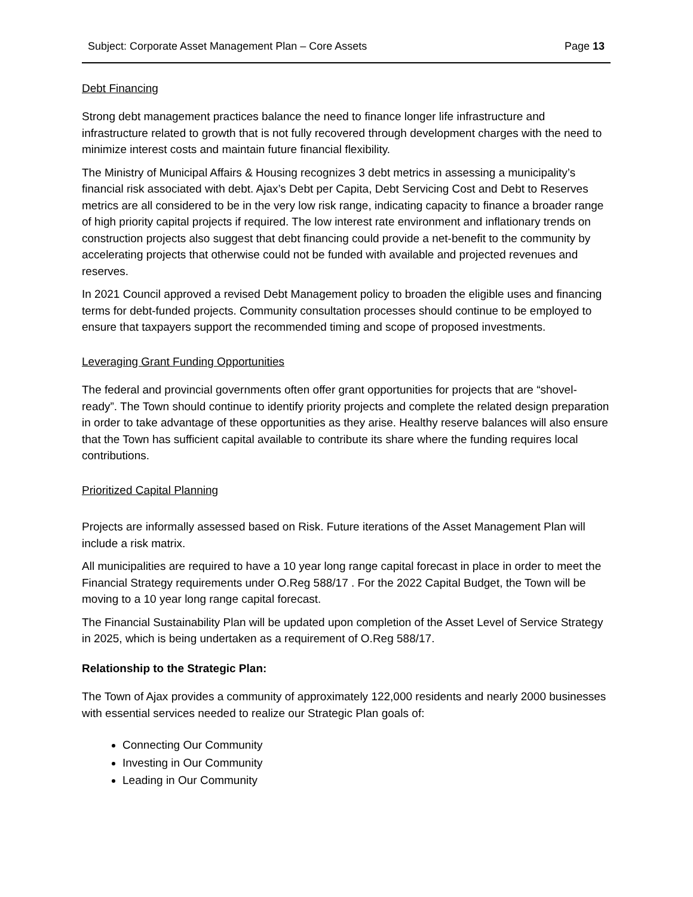Subject: Corporate Asset Management Plan – Core Assets Page 13
Debt Financing
Strong debt management practices balance the need to finance longer life infrastructure and infrastructure related to growth that is not fully recovered through development charges with the need to minimize interest costs and maintain future financial flexibility.
The Ministry of Municipal Affairs & Housing recognizes 3 debt metrics in assessing a municipality’s financial risk associated with debt. Ajax’s Debt per Capita, Debt Servicing Cost and Debt to Reserves metrics are all considered to be in the very low risk range, indicating capacity to finance a broader range of high priority capital projects if required. The low interest rate environment and inflationary trends on construction projects also suggest that debt financing could provide a net-benefit to the community by accelerating projects that otherwise could not be funded with available and projected revenues and reserves.
In 2021 Council approved a revised Debt Management policy to broaden the eligible uses and financing terms for debt-funded projects. Community consultation processes should continue to be employed to ensure that taxpayers support the recommended timing and scope of proposed investments.
Leveraging Grant Funding Opportunities
The federal and provincial governments often offer grant opportunities for projects that are “shovel-ready”. The Town should continue to identify priority projects and complete the related design preparation in order to take advantage of these opportunities as they arise. Healthy reserve balances will also ensure that the Town has sufficient capital available to contribute its share where the funding requires local contributions.
Prioritized Capital Planning
Projects are informally assessed based on Risk. Future iterations of the Asset Management Plan will include a risk matrix.
All municipalities are required to have a 10 year long range capital forecast in place in order to meet the Financial Strategy requirements under O.Reg 588/17 . For the 2022 Capital Budget, the Town will be moving to a 10 year long range capital forecast.
The Financial Sustainability Plan will be updated upon completion of the Asset Level of Service Strategy in 2025, which is being undertaken as a requirement of O.Reg 588/17.
Relationship to the Strategic Plan:
The Town of Ajax provides a community of approximately 122,000 residents and nearly 2000 businesses with essential services needed to realize our Strategic Plan goals of:
Connecting Our Community
Investing in Our Community
Leading in Our Community